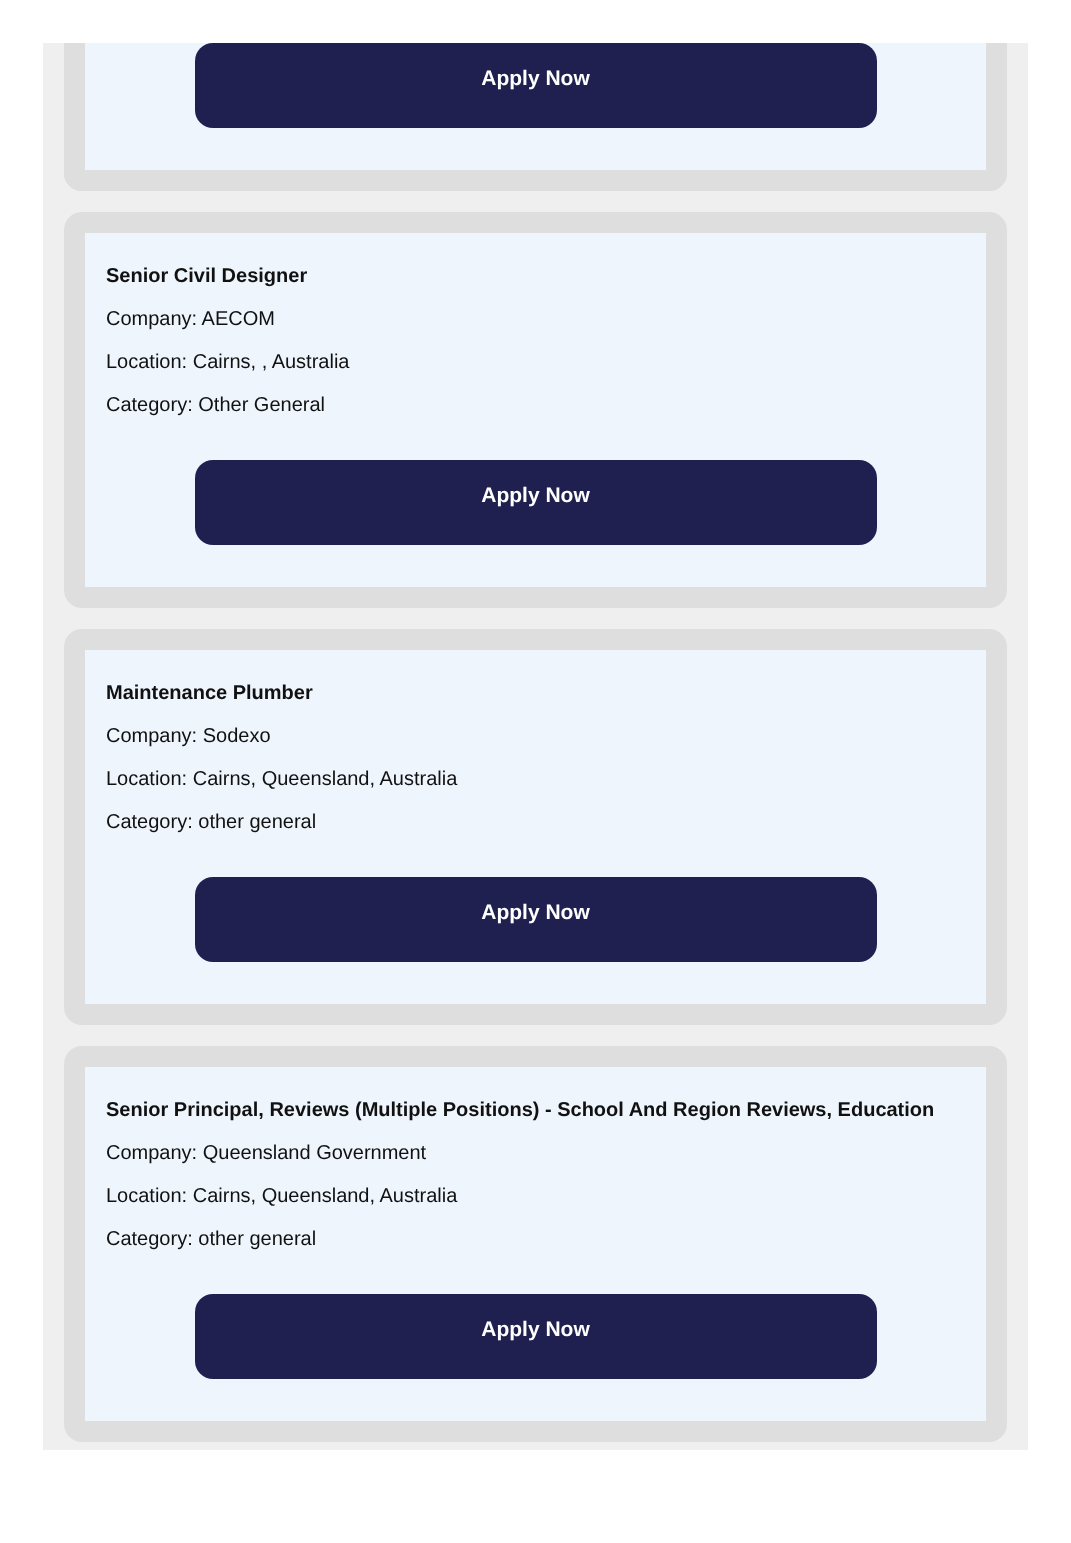Apply Now
Senior Civil Designer
Company: AECOM
Location: Cairns, , Australia
Category: Other General
Apply Now
Maintenance Plumber
Company: Sodexo
Location: Cairns, Queensland, Australia
Category: other general
Apply Now
Senior Principal, Reviews (Multiple Positions) - School And Region Reviews, Education
Company: Queensland Government
Location: Cairns, Queensland, Australia
Category: other general
Apply Now